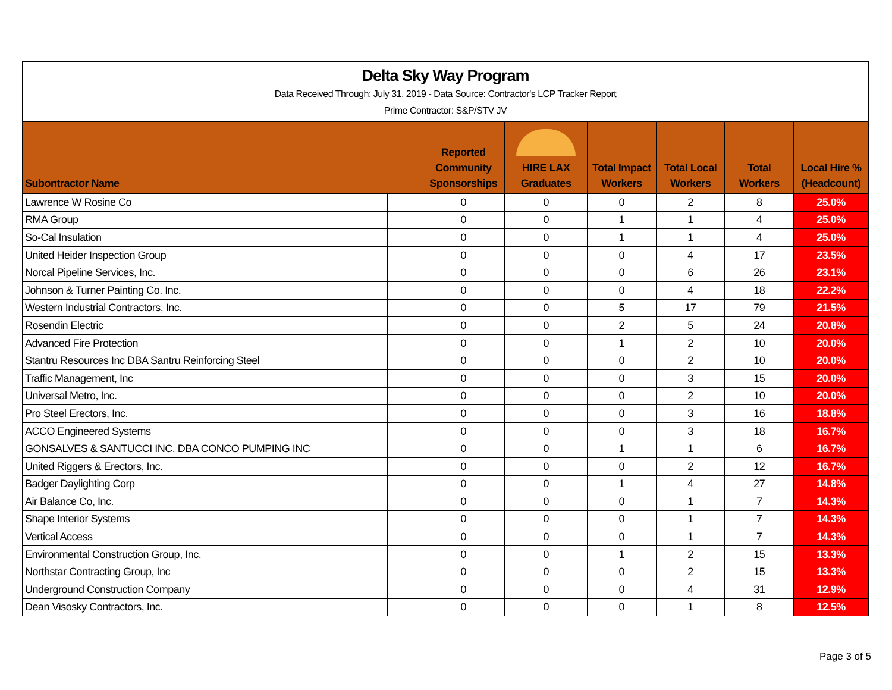Delta Sky Way Program
Data Received Through: July 31, 2019 - Data Source: Contractor's LCP Tracker Report
Prime Contractor: S&P/STV JV
| Subontractor Name | | Reported Community Sponsorships | HIRE LAX Graduates | Total Impact Workers | Total Local Workers | Total Workers | Local Hire % (Headcount) |
| --- | --- | --- | --- | --- | --- | --- | --- |
| Lawrence W Rosine Co | | 0 | 0 | 0 | 2 | 8 | 25.0% |
| RMA Group | | 0 | 0 | 1 | 1 | 4 | 25.0% |
| So-Cal Insulation | | 0 | 0 | 1 | 1 | 4 | 25.0% |
| United Heider Inspection Group | | 0 | 0 | 0 | 4 | 17 | 23.5% |
| Norcal Pipeline Services, Inc. | | 0 | 0 | 0 | 6 | 26 | 23.1% |
| Johnson & Turner Painting Co. Inc. | | 0 | 0 | 0 | 4 | 18 | 22.2% |
| Western Industrial Contractors, Inc. | | 0 | 0 | 5 | 17 | 79 | 21.5% |
| Rosendin Electric | | 0 | 0 | 2 | 5 | 24 | 20.8% |
| Advanced Fire Protection | | 0 | 0 | 1 | 2 | 10 | 20.0% |
| Stantru Resources Inc DBA Santru Reinforcing Steel | | 0 | 0 | 0 | 2 | 10 | 20.0% |
| Traffic Management, Inc | | 0 | 0 | 0 | 3 | 15 | 20.0% |
| Universal Metro, Inc. | | 0 | 0 | 0 | 2 | 10 | 20.0% |
| Pro Steel Erectors, Inc. | | 0 | 0 | 0 | 3 | 16 | 18.8% |
| ACCO Engineered Systems | | 0 | 0 | 0 | 3 | 18 | 16.7% |
| GONSALVES & SANTUCCI INC. DBA CONCO PUMPING INC | | 0 | 0 | 1 | 1 | 6 | 16.7% |
| United Riggers & Erectors, Inc. | | 0 | 0 | 0 | 2 | 12 | 16.7% |
| Badger Daylighting Corp | | 0 | 0 | 1 | 4 | 27 | 14.8% |
| Air Balance Co, Inc. | | 0 | 0 | 0 | 1 | 7 | 14.3% |
| Shape Interior Systems | | 0 | 0 | 0 | 1 | 7 | 14.3% |
| Vertical Access | | 0 | 0 | 0 | 1 | 7 | 14.3% |
| Environmental Construction Group, Inc. | | 0 | 0 | 1 | 2 | 15 | 13.3% |
| Northstar Contracting Group, Inc | | 0 | 0 | 0 | 2 | 15 | 13.3% |
| Underground Construction Company | | 0 | 0 | 0 | 4 | 31 | 12.9% |
| Dean Visosky Contractors, Inc. | | 0 | 0 | 0 | 1 | 8 | 12.5% |
Page 3 of 5